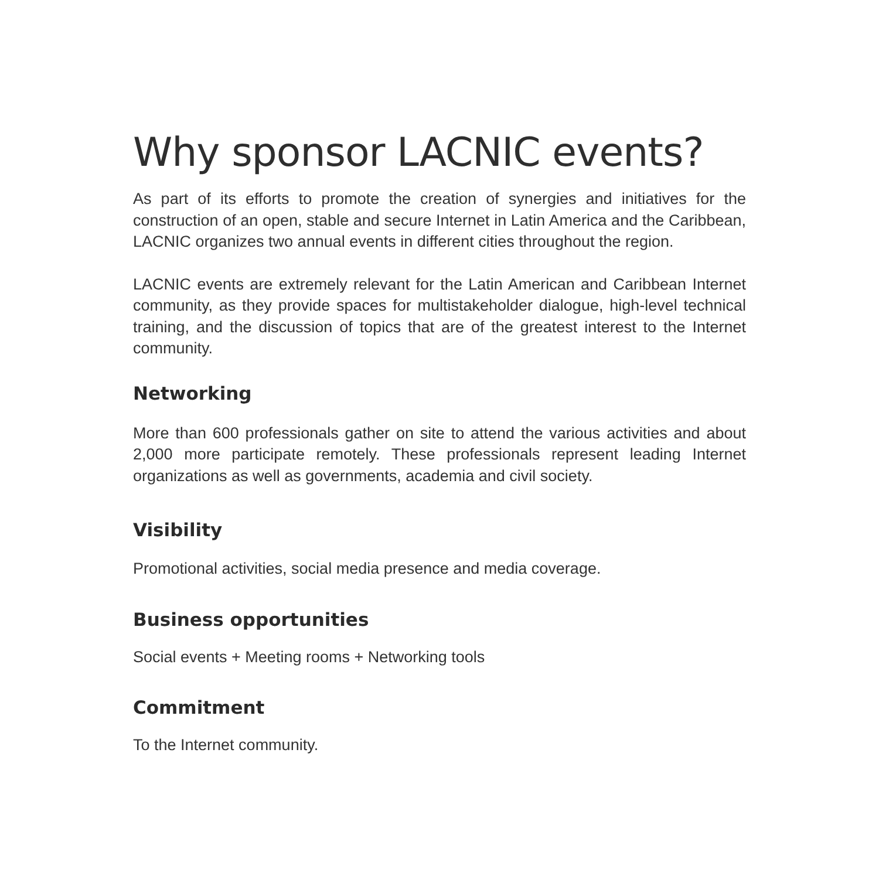Why sponsor LACNIC events?
As part of its efforts to promote the creation of synergies and initiatives for the construction of an open, stable and secure Internet in Latin America and the Caribbean, LACNIC organizes two annual events in different cities throughout the region.
LACNIC events are extremely relevant for the Latin American and Caribbean Internet community, as they provide spaces for multistakeholder dialogue, high-level technical training, and the discussion of topics that are of the greatest interest to the Internet community.
Networking
More than 600 professionals gather on site to attend the various activities and about 2,000 more participate remotely. These professionals represent leading Internet organizations as well as governments, academia and civil society.
Visibility
Promotional activities, social media presence and media coverage.
Business opportunities
Social events + Meeting rooms + Networking tools
Commitment
To the Internet community.